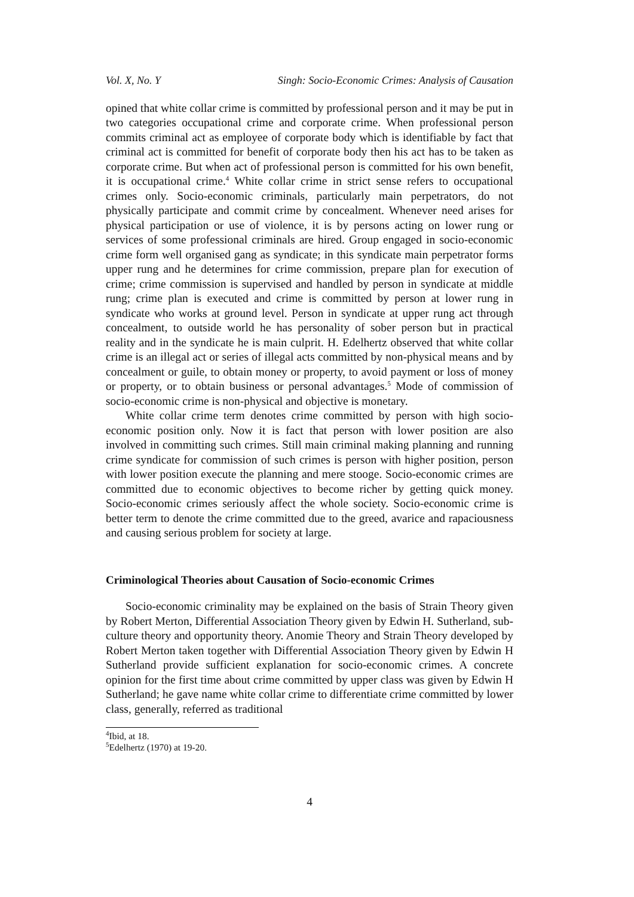Vol. X, No. Y Singh: Socio-Economic Crimes: Analysis of Causation
opined that white collar crime is committed by professional person and it may be put in two categories occupational crime and corporate crime. When professional person commits criminal act as employee of corporate body which is identifiable by fact that criminal act is committed for benefit of corporate body then his act has to be taken as corporate crime. But when act of professional person is committed for his own benefit, it is occupational crime.<sup>4</sup> White collar crime in strict sense refers to occupational crimes only. Socio-economic criminals, particularly main perpetrators, do not physically participate and commit crime by concealment. Whenever need arises for physical participation or use of violence, it is by persons acting on lower rung or services of some professional criminals are hired. Group engaged in socio-economic crime form well organised gang as syndicate; in this syndicate main perpetrator forms upper rung and he determines for crime commission, prepare plan for execution of crime; crime commission is supervised and handled by person in syndicate at middle rung; crime plan is executed and crime is committed by person at lower rung in syndicate who works at ground level. Person in syndicate at upper rung act through concealment, to outside world he has personality of sober person but in practical reality and in the syndicate he is main culprit. H. Edelhertz observed that white collar crime is an illegal act or series of illegal acts committed by non-physical means and by concealment or guile, to obtain money or property, to avoid payment or loss of money or property, or to obtain business or personal advantages.<sup>5</sup> Mode of commission of socio-economic crime is non-physical and objective is monetary.
White collar crime term denotes crime committed by person with high socio-economic position only. Now it is fact that person with lower position are also involved in committing such crimes. Still main criminal making planning and running crime syndicate for commission of such crimes is person with higher position, person with lower position execute the planning and mere stooge. Socio-economic crimes are committed due to economic objectives to become richer by getting quick money. Socio-economic crimes seriously affect the whole society. Socio-economic crime is better term to denote the crime committed due to the greed, avarice and rapaciousness and causing serious problem for society at large.
Criminological Theories about Causation of Socio-economic Crimes
Socio-economic criminality may be explained on the basis of Strain Theory given by Robert Merton, Differential Association Theory given by Edwin H. Sutherland, sub-culture theory and opportunity theory. Anomie Theory and Strain Theory developed by Robert Merton taken together with Differential Association Theory given by Edwin H Sutherland provide sufficient explanation for socio-economic crimes. A concrete opinion for the first time about crime committed by upper class was given by Edwin H Sutherland; he gave name white collar crime to differentiate crime committed by lower class, generally, referred as traditional
<sup>4</sup> Ibid, at 18.
<sup>5</sup> Edelhertz (1970) at 19-20.
4